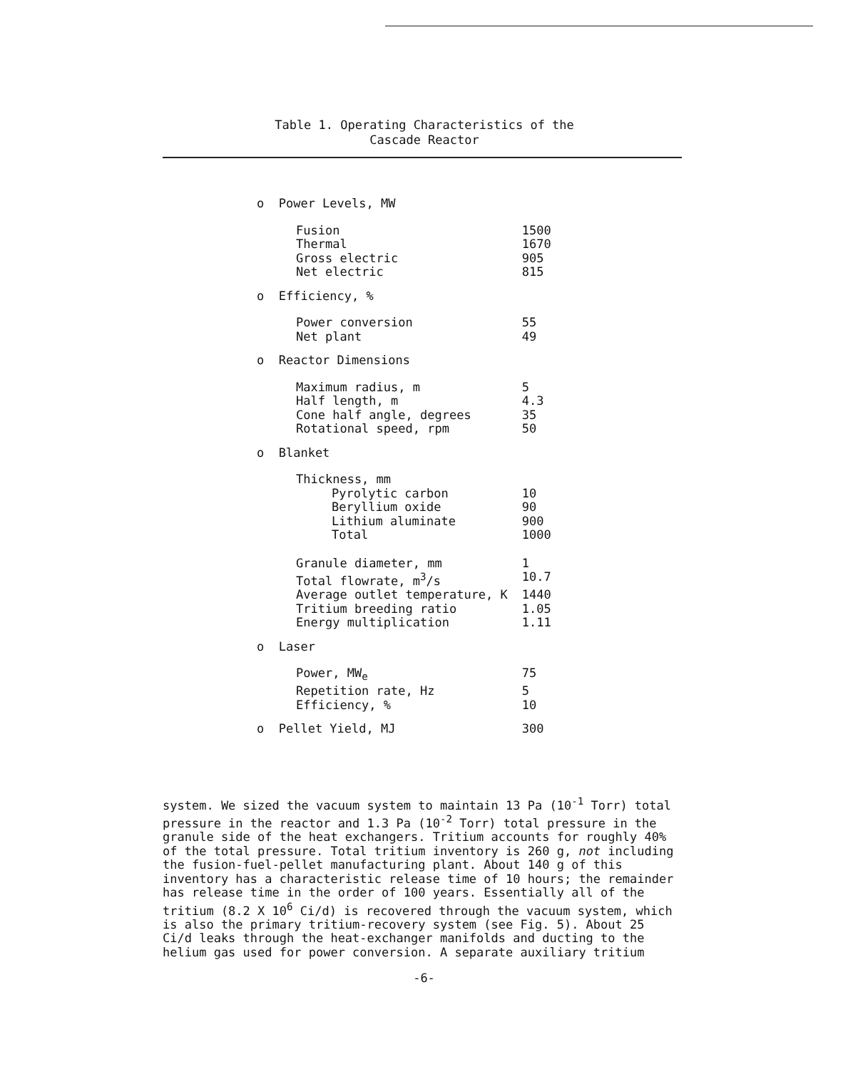Table 1. Operating Characteristics of the
Cascade Reactor
| o Power Levels, MW | |
| Fusion | 1500 |
| Thermal | 1670 |
| Gross electric | 905 |
| Net electric | 815 |
| o Efficiency, % | |
| Power conversion | 55 |
| Net plant | 49 |
| o Reactor Dimensions | |
| Maximum radius, m | 5 |
| Half length, m | 4.3 |
| Cone half angle, degrees | 35 |
| Rotational speed, rpm | 50 |
| o Blanket | |
| Thickness, mm | |
| Pyrolytic carbon | 10 |
| Beryllium oxide | 90 |
| Lithium aluminate | 900 |
| Total | 1000 |
| Granule diameter, mm | 1 |
| Total flowrate, m<sup>3</sup>/s | 10.7 |
| Average outlet temperature, K | 1440 |
| Tritium breeding ratio | 1.05 |
| Energy multiplication | 1.11 |
| o Laser | |
| Power, MW<sub>e</sub> | 75 |
| Repetition rate, Hz | 5 |
| Efficiency, % | 10 |
| o Pellet Yield, MJ | 300 |
system. We sized the vacuum system to maintain 13 Pa (10<sup>-1</sup> Torr) total pressure in the reactor and 1.3 Pa (10<sup>-2</sup> Torr) total pressure in the granule side of the heat exchangers. Tritium accounts for roughly 40% of the total pressure. Total tritium inventory is 260 g, not including the fusion-fuel-pellet manufacturing plant. About 140 g of this inventory has a characteristic release time of 10 hours; the remainder has release time in the order of 100 years. Essentially all of the tritium (8.2 X 10<sup>6</sup> Ci/d) is recovered through the vacuum system, which is also the primary tritium-recovery system (see Fig. 5). About 25 Ci/d leaks through the heat-exchanger manifolds and ducting to the helium gas used for power conversion. A separate auxiliary tritium
-6-